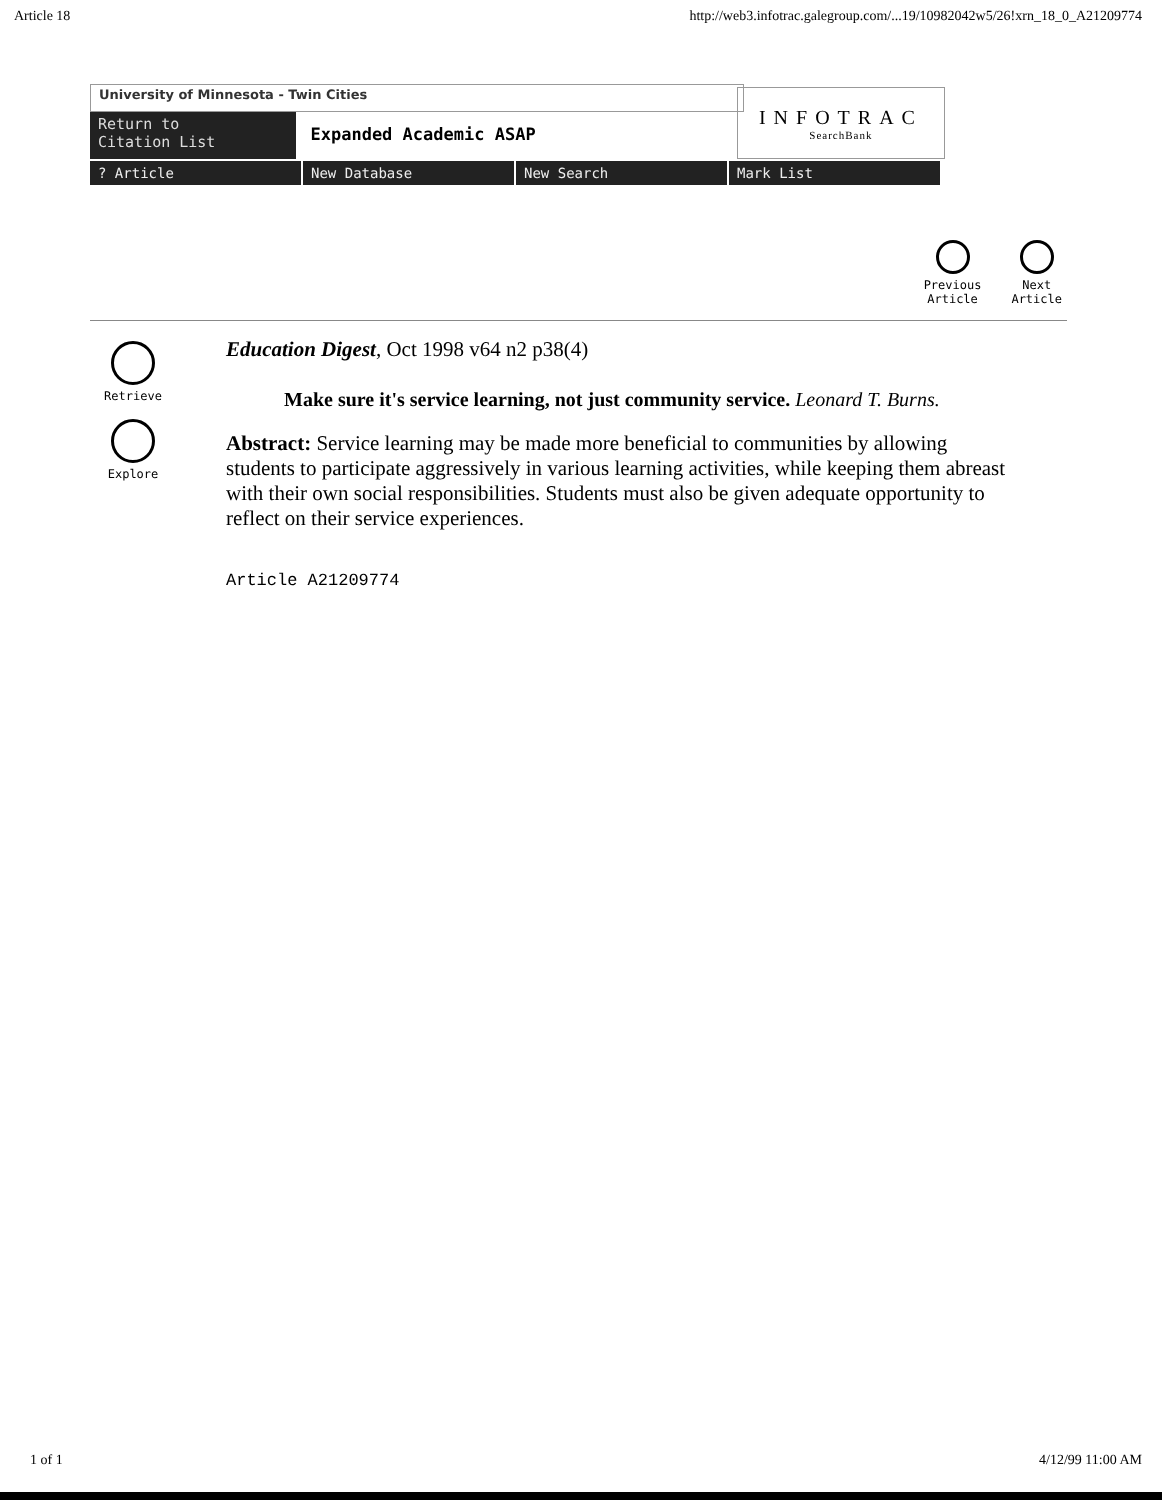Article 18 http://web3.infotrac.galegroup.com/...19/10982042w5/26!xrn_18_0_A21209774
University of Minnesota - Twin Cities
Return to
Citation List
Expanded Academic ASAP
INFOTRAC
SearchBank
? Article New Database New Search Mark List
Previous
Article
Next
Article
Retrieve
Explore
Education Digest, Oct 1998 v64 n2 p38(4)
Make sure it's service learning, not just community service. Leonard T. Burns.
Abstract: Service learning may be made more beneficial to communities by allowing students to participate aggressively in various learning activities, while keeping them abreast with their own social responsibilities. Students must also be given adequate opportunity to reflect on their service experiences.
Article A21209774
1 of 1 4/12/99 11:00 AM